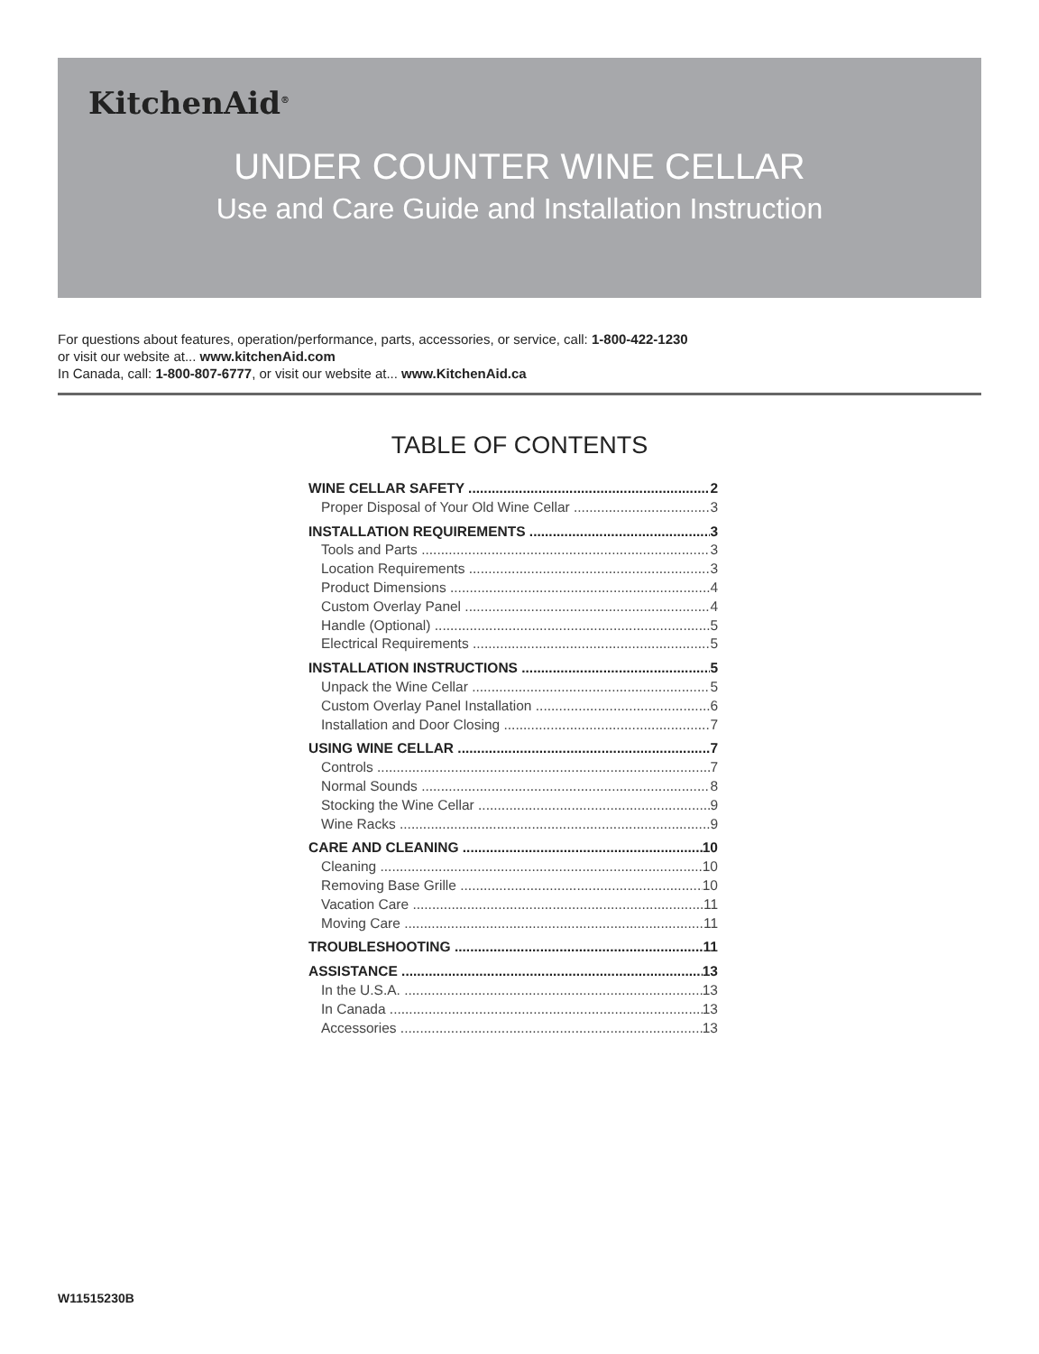KitchenAid<sup>®</sup>
UNDER COUNTER WINE CELLAR
Use and Care Guide and Installation Instruction
For questions about features, operation/performance, parts, accessories, or service, call: 1-800-422-1230
or visit our website at... www.kitchenAid.com
In Canada, call: 1-800-807-6777, or visit our website at... www.KitchenAid.ca
TABLE OF CONTENTS
WINE CELLAR SAFETY 2
Proper Disposal of Your Old Wine Cellar 3
INSTALLATION REQUIREMENTS 3
Tools and Parts 3
Location Requirements 3
Product Dimensions 4
Custom Overlay Panel 4
Handle (Optional) 5
Electrical Requirements 5
INSTALLATION INSTRUCTIONS 5
Unpack the Wine Cellar 5
Custom Overlay Panel Installation 6
Installation and Door Closing 7
USING WINE CELLAR 7
Controls 7
Normal Sounds 8
Stocking the Wine Cellar 9
Wine Racks 9
CARE AND CLEANING 10
Cleaning 10
Removing Base Grille 10
Vacation Care 11
Moving Care 11
TROUBLESHOOTING 11
ASSISTANCE 13
In the U.S.A. 13
In Canada 13
Accessories 13
W11515230B